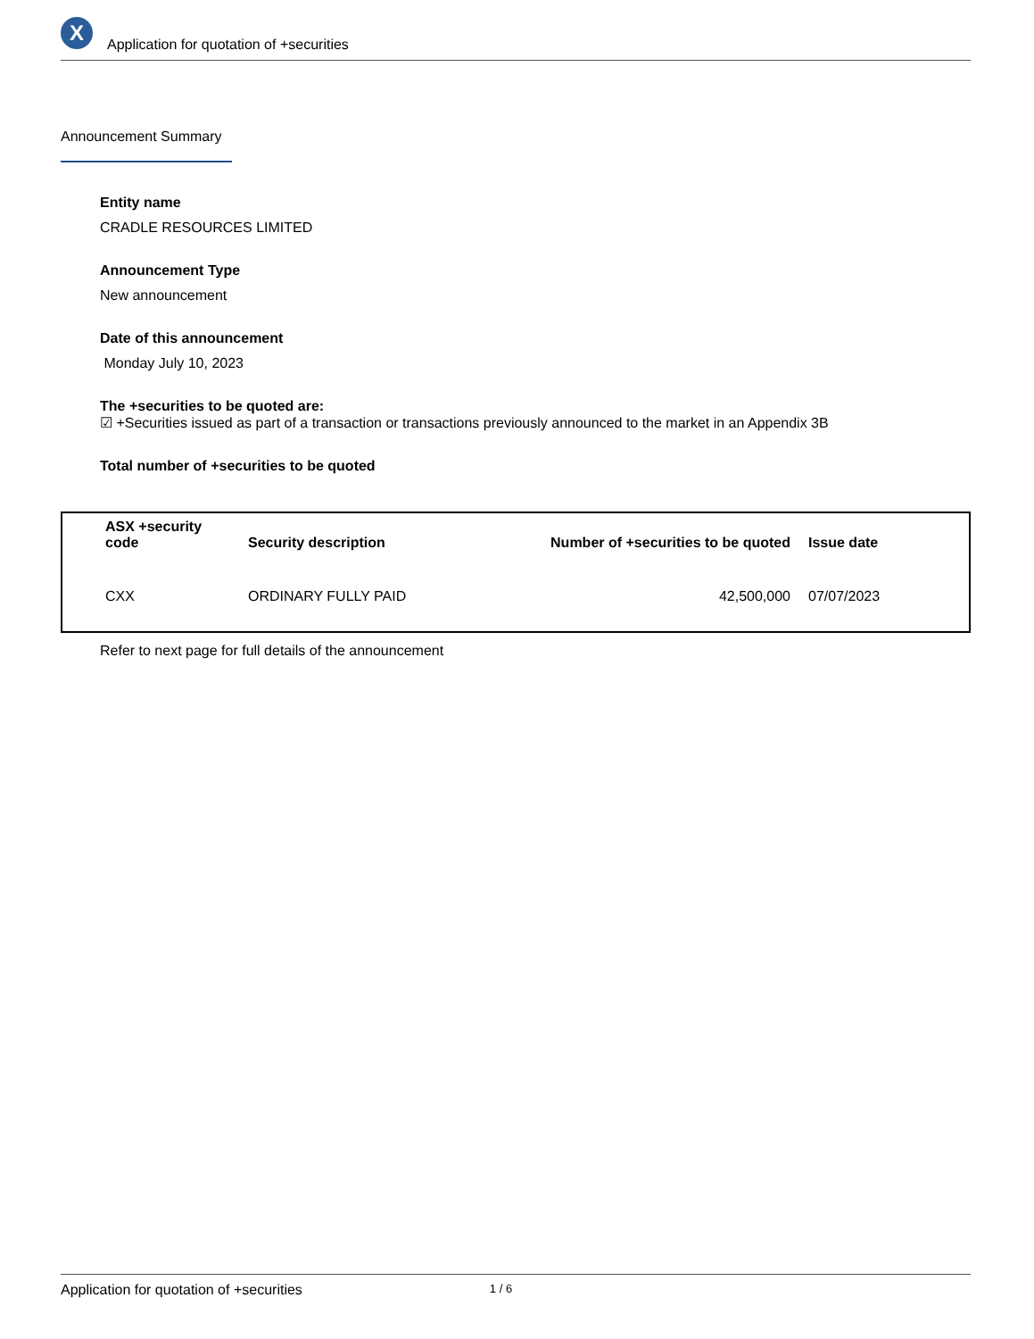X
Application for quotation of +securities
Announcement Summary
Entity name
CRADLE RESOURCES LIMITED
Announcement Type
New announcement
Date of this announcement
Monday July 10, 2023
The +securities to be quoted are:
☑ +Securities issued as part of a transaction or transactions previously announced to the market in an Appendix 3B
Total number of +securities to be quoted
| ASX +security code | Security description | Number of +securities to be quoted | Issue date |
| --- | --- | --- | --- |
| CXX | ORDINARY FULLY PAID | 42,500,000 | 07/07/2023 |
Refer to next page for full details of the announcement
Application for quotation of +securities 1 / 6